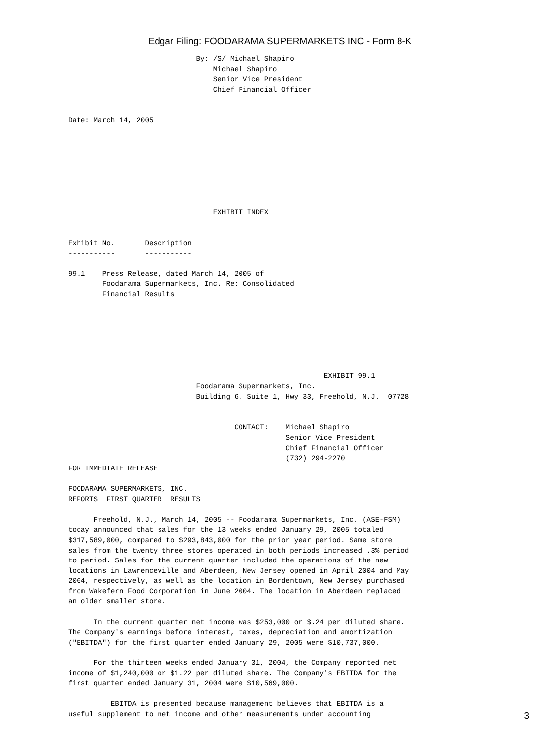Edgar Filing: FOODARAMA SUPERMARKETS INC - Form 8-K
                              By: /S/ Michael Shapiro
                                  Michael Shapiro
                                  Senior Vice President
                                  Chief Financial Officer


Date: March 14, 2005








                                  EXHIBIT INDEX


Exhibit No.       Description
-----------       -----------

99.1    Press Release, dated March 14, 2005 of
        Foodarama Supermarkets, Inc. Re: Consolidated
        Financial Results







                                                            EXHIBIT 99.1
                              Foodarama Supermarkets, Inc.
                              Building 6, Suite 1, Hwy 33, Freehold, N.J.  07728


                                       CONTACT:    Michael Shapiro
                                                   Senior Vice President
                                                   Chief Financial Officer
                                                   (732) 294-2270
FOR IMMEDIATE RELEASE

FOODARAMA SUPERMARKETS, INC.
REPORTS  FIRST QUARTER  RESULTS

      Freehold, N.J., March 14, 2005 -- Foodarama Supermarkets, Inc. (ASE-FSM)
today announced that sales for the 13 weeks ended January 29, 2005 totaled
$317,589,000, compared to $293,843,000 for the prior year period. Same store
sales from the twenty three stores operated in both periods increased .3% period
to period. Sales for the current quarter included the operations of the new
locations in Lawrenceville and Aberdeen, New Jersey opened in April 2004 and May
2004, respectively, as well as the location in Bordentown, New Jersey purchased
from Wakefern Food Corporation in June 2004. The location in Aberdeen replaced
an older smaller store.

      In the current quarter net income was $253,000 or $.24 per diluted share.
The Company's earnings before interest, taxes, depreciation and amortization
("EBITDA") for the first quarter ended January 29, 2005 were $10,737,000.

      For the thirteen weeks ended January 31, 2004, the Company reported net
income of $1,240,000 or $1.22 per diluted share. The Company's EBITDA for the
first quarter ended January 31, 2004 were $10,569,000.

          EBITDA is presented because management believes that EBITDA is a
useful supplement to net income and other measurements under accounting
3